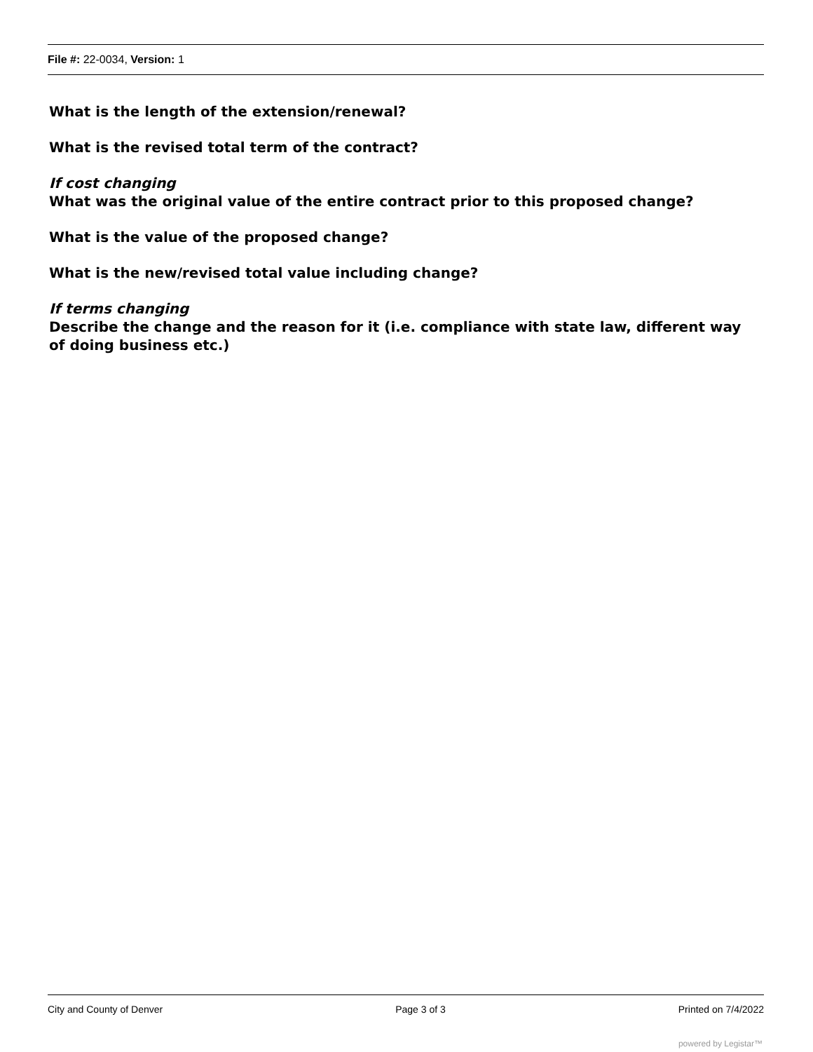File #: 22-0034, Version: 1
What is the length of the extension/renewal?
What is the revised total term of the contract?
If cost changing
What was the original value of the entire contract prior to this proposed change?
What is the value of the proposed change?
What is the new/revised total value including change?
If terms changing
Describe the change and the reason for it (i.e. compliance with state law, different way of doing business etc.)
City and County of Denver Page 3 of 3 Printed on 7/4/2022
powered by Legistar™